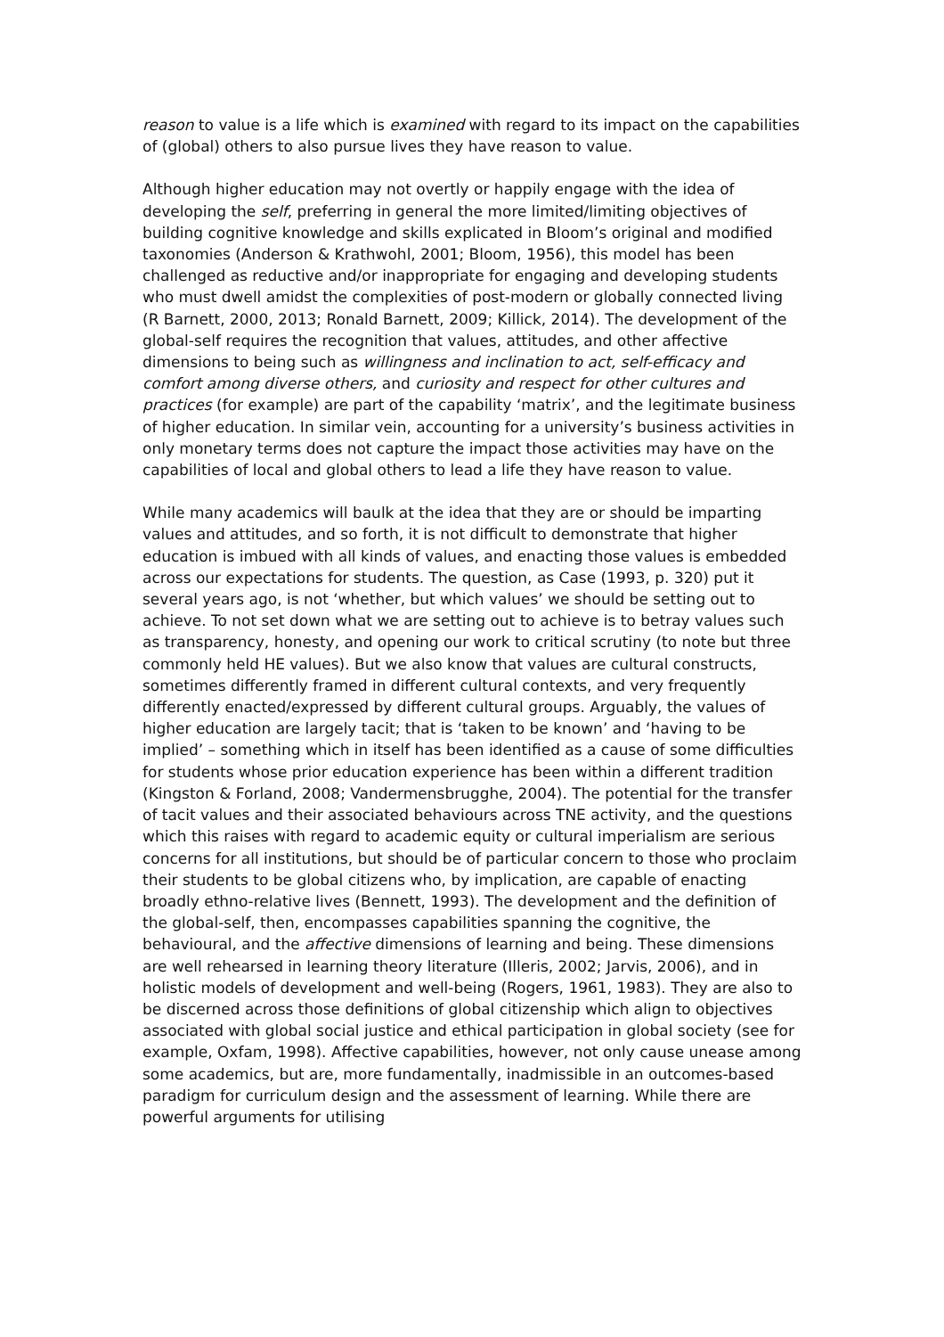reason to value is a life which is examined with regard to its impact on the capabilities of (global) others to also pursue lives they have reason to value.
Although higher education may not overtly or happily engage with the idea of developing the self, preferring in general the more limited/limiting objectives of building cognitive knowledge and skills explicated in Bloom’s original and modified taxonomies (Anderson & Krathwohl, 2001; Bloom, 1956), this model has been challenged as reductive and/or inappropriate for engaging and developing students who must dwell amidst the complexities of post-modern or globally connected living (R Barnett, 2000, 2013; Ronald Barnett, 2009; Killick, 2014). The development of the global-self requires the recognition that values, attitudes, and other affective dimensions to being such as willingness and inclination to act, self-efficacy and comfort among diverse others, and curiosity and respect for other cultures and practices (for example) are part of the capability ‘matrix’, and the legitimate business of higher education. In similar vein, accounting for a university’s business activities in only monetary terms does not capture the impact those activities may have on the capabilities of local and global others to lead a life they have reason to value.
While many academics will baulk at the idea that they are or should be imparting values and attitudes, and so forth, it is not difficult to demonstrate that higher education is imbued with all kinds of values, and enacting those values is embedded across our expectations for students. The question, as Case (1993, p. 320) put it several years ago, is not ‘whether, but which values’ we should be setting out to achieve. To not set down what we are setting out to achieve is to betray values such as transparency, honesty, and opening our work to critical scrutiny (to note but three commonly held HE values). But we also know that values are cultural constructs, sometimes differently framed in different cultural contexts, and very frequently differently enacted/expressed by different cultural groups. Arguably, the values of higher education are largely tacit; that is ‘taken to be known’ and ‘having to be implied’ – something which in itself has been identified as a cause of some difficulties for students whose prior education experience has been within a different tradition (Kingston & Forland, 2008; Vandermensbrugghe, 2004). The potential for the transfer of tacit values and their associated behaviours across TNE activity, and the questions which this raises with regard to academic equity or cultural imperialism are serious concerns for all institutions, but should be of particular concern to those who proclaim their students to be global citizens who, by implication, are capable of enacting broadly ethno-relative lives (Bennett, 1993). The development and the definition of the global-self, then, encompasses capabilities spanning the cognitive, the behavioural, and the affective dimensions of learning and being. These dimensions are well rehearsed in learning theory literature (Illeris, 2002; Jarvis, 2006), and in holistic models of development and well-being (Rogers, 1961, 1983). They are also to be discerned across those definitions of global citizenship which align to objectives associated with global social justice and ethical participation in global society (see for example, Oxfam, 1998). Affective capabilities, however, not only cause unease among some academics, but are, more fundamentally, inadmissible in an outcomes-based paradigm for curriculum design and the assessment of learning. While there are powerful arguments for utilising